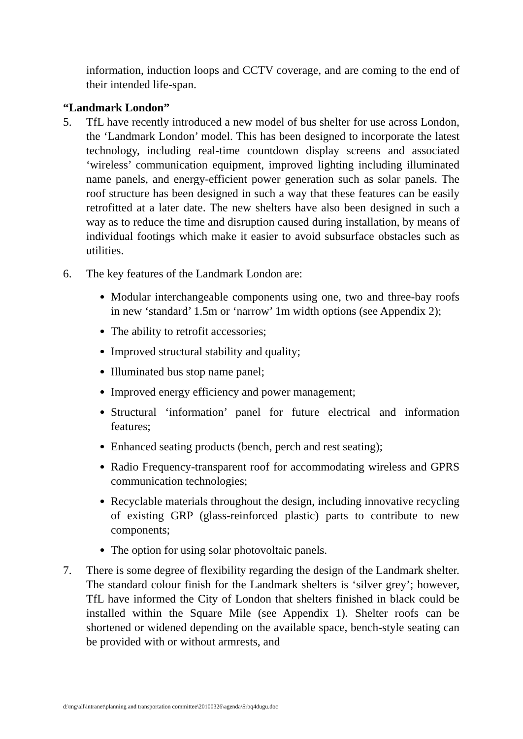information, induction loops and CCTV coverage, and are coming to the end of their intended life-span.
“Landmark London”
5. TfL have recently introduced a new model of bus shelter for use across London, the ‘Landmark London’ model. This has been designed to incorporate the latest technology, including real-time countdown display screens and associated ‘wireless’ communication equipment, improved lighting including illuminated name panels, and energy-efficient power generation such as solar panels. The roof structure has been designed in such a way that these features can be easily retrofitted at a later date. The new shelters have also been designed in such a way as to reduce the time and disruption caused during installation, by means of individual footings which make it easier to avoid subsurface obstacles such as utilities.
6. The key features of the Landmark London are:
Modular interchangeable components using one, two and three-bay roofs in new ‘standard’ 1.5m or ‘narrow’ 1m width options (see Appendix 2);
The ability to retrofit accessories;
Improved structural stability and quality;
Illuminated bus stop name panel;
Improved energy efficiency and power management;
Structural ‘information’ panel for future electrical and information features;
Enhanced seating products (bench, perch and rest seating);
Radio Frequency-transparent roof for accommodating wireless and GPRS communication technologies;
Recyclable materials throughout the design, including innovative recycling of existing GRP (glass-reinforced plastic) parts to contribute to new components;
The option for using solar photovoltaic panels.
7. There is some degree of flexibility regarding the design of the Landmark shelter. The standard colour finish for the Landmark shelters is ‘silver grey’; however, TfL have informed the City of London that shelters finished in black could be installed within the Square Mile (see Appendix 1). Shelter roofs can be shortened or widened depending on the available space, bench-style seating can be provided with or without armrests, and
d:\mg\all\intranet\planning and transportation committee\20100326\agenda\$rbq4dugu.doc